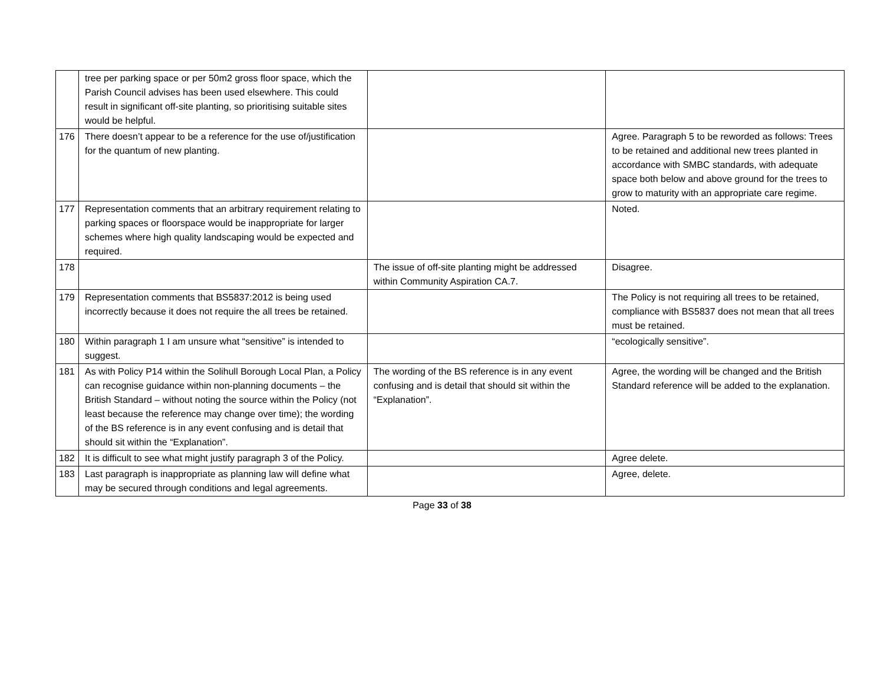| | tree per parking space or per 50m2 gross floor space, which the Parish Council advises has been used elsewhere. This could result in significant off-site planting, so prioritising suitable sites would be helpful. | | |
| 176 | There doesn’t appear to be a reference for the use of/justification for the quantum of new planting. | | Agree. Paragraph 5 to be reworded as follows: Trees to be retained and additional new trees planted in accordance with SMBC standards, with adequate space both below and above ground for the trees to grow to maturity with an appropriate care regime. |
| 177 | Representation comments that an arbitrary requirement relating to parking spaces or floorspace would be inappropriate for larger schemes where high quality landscaping would be expected and required. | | Noted. |
| 178 | | The issue of off-site planting might be addressed within Community Aspiration CA.7. | Disagree. |
| 179 | Representation comments that BS5837:2012 is being used incorrectly because it does not require the all trees be retained. | | The Policy is not requiring all trees to be retained, compliance with BS5837 does not mean that all trees must be retained. |
| 180 | Within paragraph 1 I am unsure what “sensitive” is intended to suggest. | | “ecologically sensitive”. |
| 181 | As with Policy P14 within the Solihull Borough Local Plan, a Policy can recognise guidance within non-planning documents – the British Standard – without noting the source within the Policy (not least because the reference may change over time); the wording of the BS reference is in any event confusing and is detail that should sit within the “Explanation”. | The wording of the BS reference is in any event confusing and is detail that should sit within the “Explanation”. | Agree, the wording will be changed and the British Standard reference will be added to the explanation. |
| 182 | It is difficult to see what might justify paragraph 3 of the Policy. | | Agree delete. |
| 183 | Last paragraph is inappropriate as planning law will define what may be secured through conditions and legal agreements. | | Agree, delete. |
Page 33 of 38